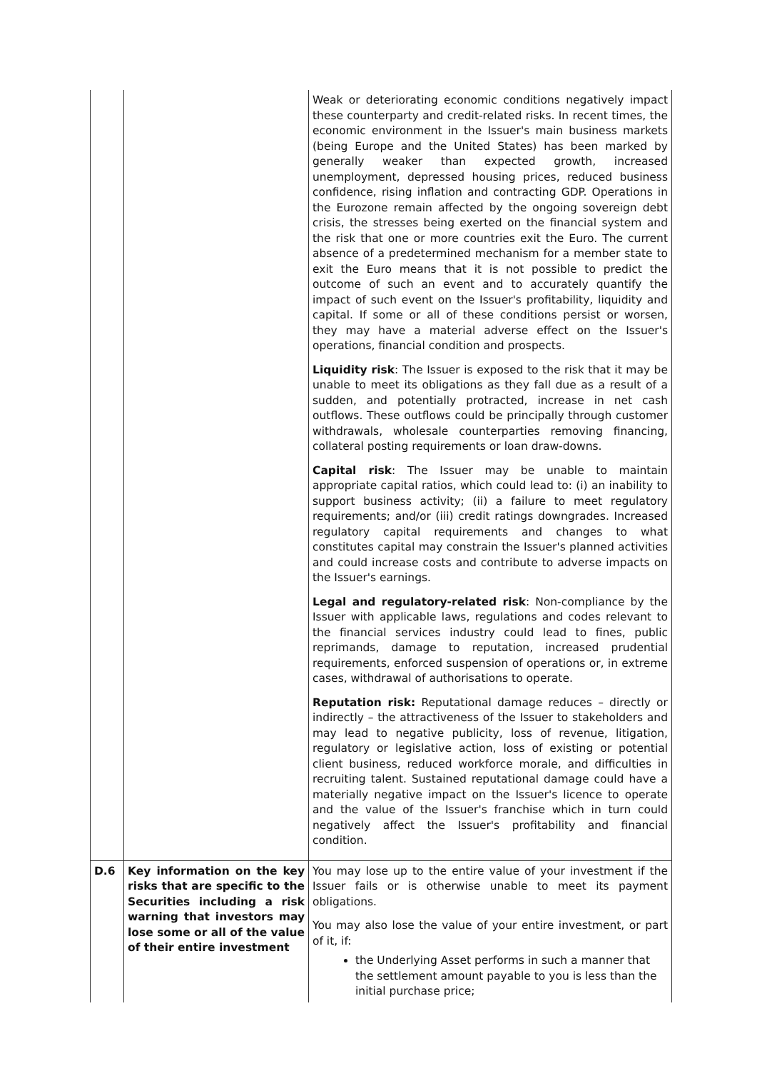| | | Weak or deteriorating economic conditions negatively impact these counterparty and credit-related risks. In recent times, the economic environment in the Issuer's main business markets (being Europe and the United States) has been marked by generally weaker than expected growth, increased unemployment, depressed housing prices, reduced business confidence, rising inflation and contracting GDP. Operations in the Eurozone remain affected by the ongoing sovereign debt crisis, the stresses being exerted on the financial system and the risk that one or more countries exit the Euro. The current absence of a predetermined mechanism for a member state to exit the Euro means that it is not possible to predict the outcome of such an event and to accurately quantify the impact of such event on the Issuer's profitability, liquidity and capital. If some or all of these conditions persist or worsen, they may have a material adverse effect on the Issuer's operations, financial condition and prospects. Liquidity risk : The Issuer is exposed to the risk that it may be unable to meet its obligations as they fall due as a result of a sudden, and potentially protracted, increase in net cash outflows. These outflows could be principally through customer withdrawals, wholesale counterparties removing financing, collateral posting requirements or loan draw-downs. Capital risk : The Issuer may be unable to maintain appropriate capital ratios, which could lead to: (i) an inability to support business activity; (ii) a failure to meet regulatory requirements; and/or (iii) credit ratings downgrades. Increased regulatory capital requirements and changes to what constitutes capital may constrain the Issuer's planned activities and could increase costs and contribute to adverse impacts on the Issuer's earnings. Legal and regulatory-related risk : Non-compliance by the Issuer with applicable laws, regulations and codes relevant to the financial services industry could lead to fines, public reprimands, damage to reputation, increased prudential requirements, enforced suspension of operations or, in extreme cases, withdrawal of authorisations to operate. Reputation risk: Reputational damage reduces – directly or indirectly – the attractiveness of the Issuer to stakeholders and may lead to negative publicity, loss of revenue, litigation, regulatory or legislative action, loss of existing or potential client business, reduced workforce morale, and difficulties in recruiting talent. Sustained reputational damage could have a materially negative impact on the Issuer's licence to operate and the value of the Issuer's franchise which in turn could negatively affect the Issuer's profitability and financial condition. |
| D.6 | Key information on the key risks that are specific to the Securities including a risk warning that investors may lose some or all of the value of their entire investment | You may lose up to the entire value of your investment if the Issuer fails or is otherwise unable to meet its payment obligations. You may also lose the value of your entire investment, or part of it, if: the Underlying Asset performs in such a manner that the settlement amount payable to you is less than the initial purchase price; |